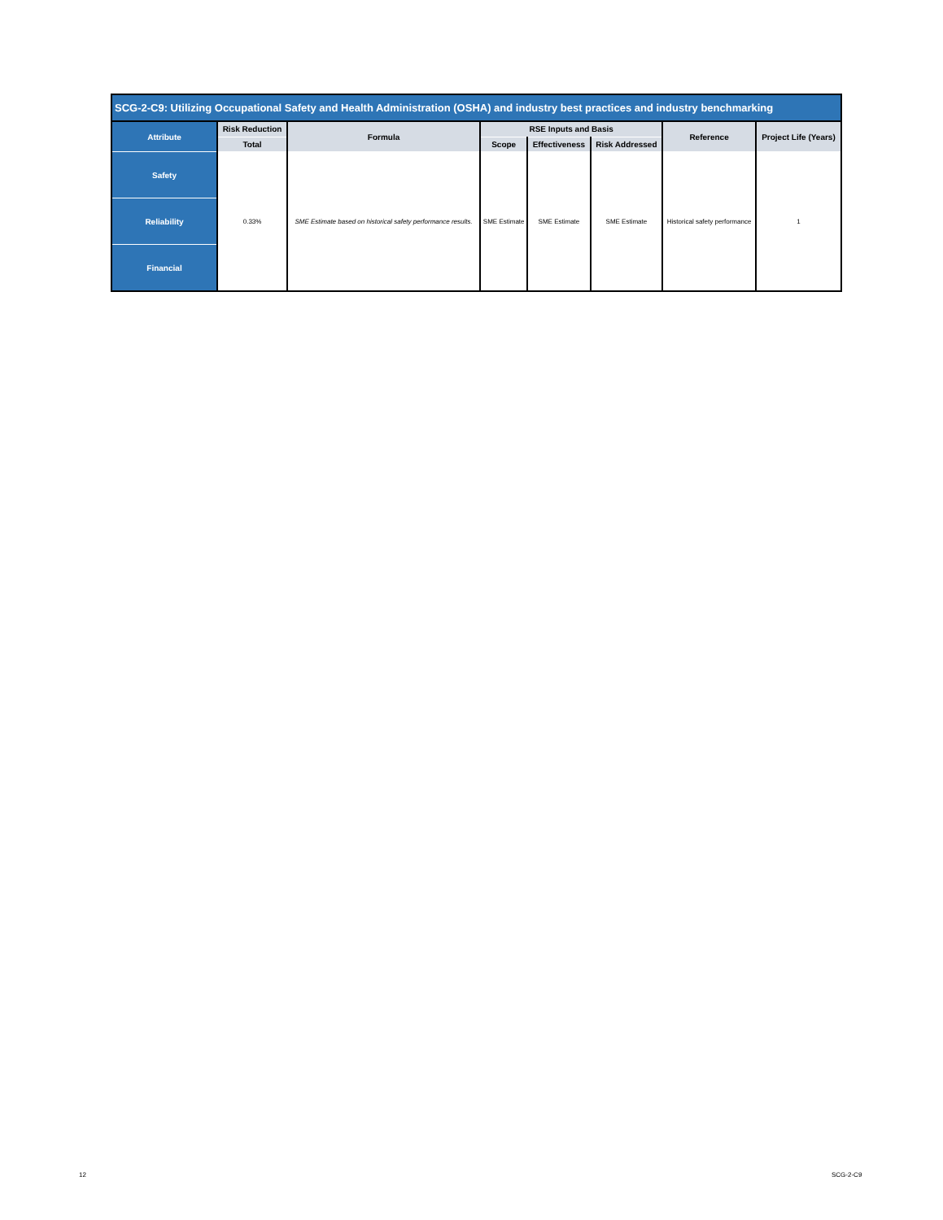| SCG-2-C9: Utilizing Occupational Safety and Health Administration (OSHA) and industry best practices and industry benchmarking | | | | | | | |
| --- | --- | --- | --- | --- | --- | --- | --- |
| Attribute | Risk Reduction | Formula | RSE Inputs and Basis | | | Reference | Project Life (Years) |
| | Total | | Scope | Effectiveness | Risk Addressed | | |
| Safety | 0.33% | SME Estimate based on historical safety performance results. | SME Estimate | SME Estimate | SME Estimate | Historical safety performance | 1 |
| Reliability | | | | | | | |
| Financial | | | | | | | |
12 SCG-2-C9